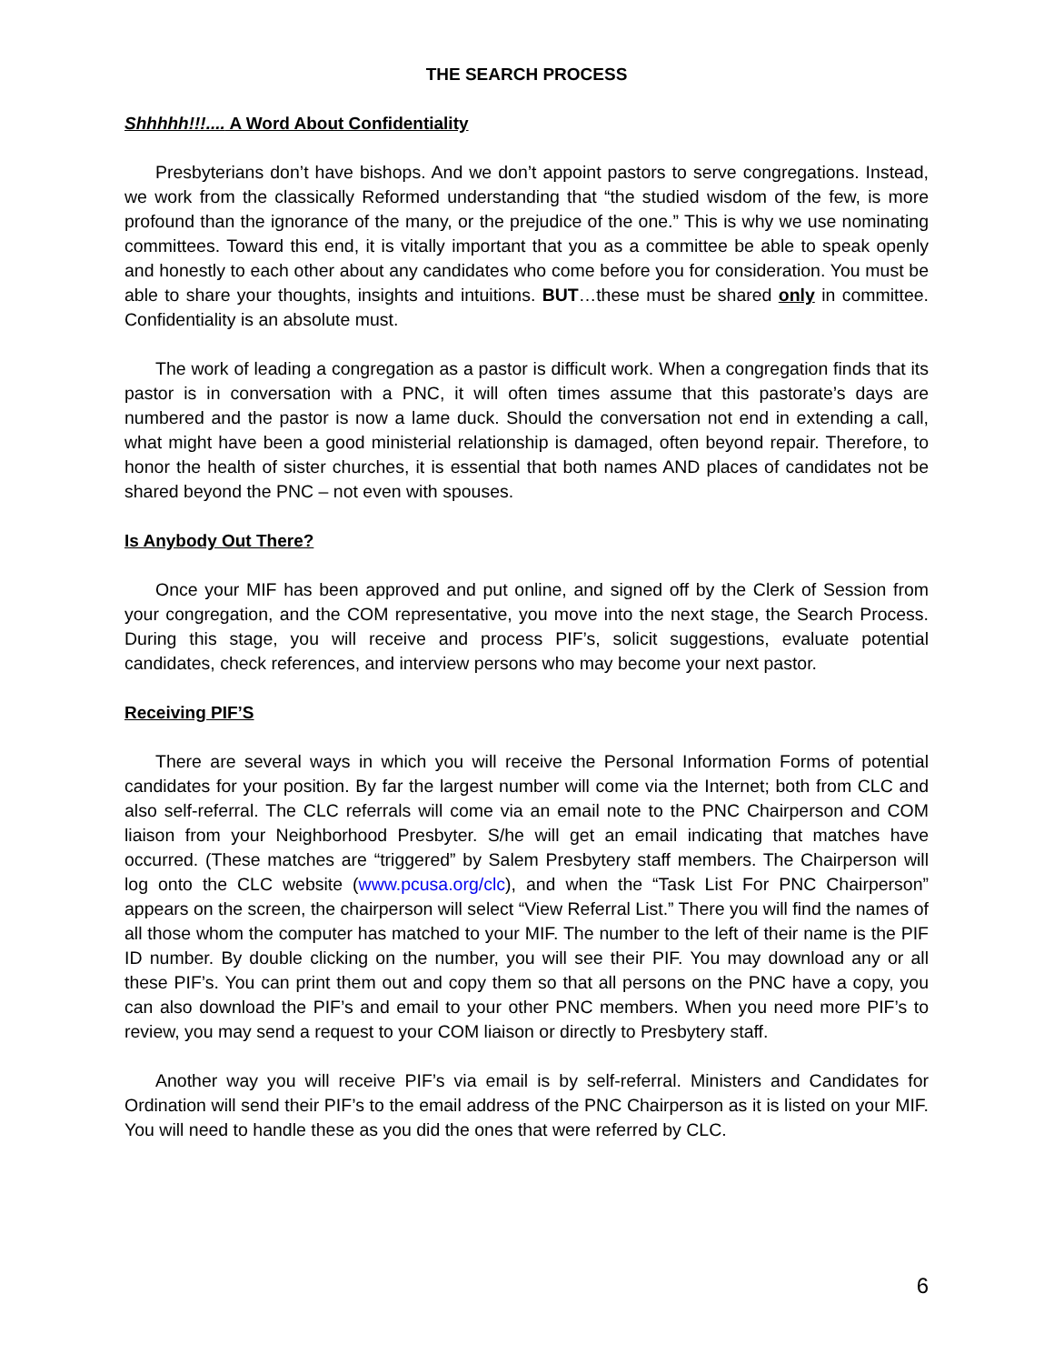THE SEARCH PROCESS
Shhhhh!!!.... A Word About Confidentiality
Presbyterians don’t have bishops. And we don’t appoint pastors to serve congregations. Instead, we work from the classically Reformed understanding that “the studied wisdom of the few, is more profound than the ignorance of the many, or the prejudice of the one.” This is why we use nominating committees. Toward this end, it is vitally important that you as a committee be able to speak openly and honestly to each other about any candidates who come before you for consideration. You must be able to share your thoughts, insights and intuitions. BUT…these must be shared only in committee. Confidentiality is an absolute must.
The work of leading a congregation as a pastor is difficult work. When a congregation finds that its pastor is in conversation with a PNC, it will often times assume that this pastorate’s days are numbered and the pastor is now a lame duck. Should the conversation not end in extending a call, what might have been a good ministerial relationship is damaged, often beyond repair. Therefore, to honor the health of sister churches, it is essential that both names AND places of candidates not be shared beyond the PNC – not even with spouses.
Is Anybody Out There?
Once your MIF has been approved and put online, and signed off by the Clerk of Session from your congregation, and the COM representative, you move into the next stage, the Search Process. During this stage, you will receive and process PIF’s, solicit suggestions, evaluate potential candidates, check references, and interview persons who may become your next pastor.
Receiving PIF’S
There are several ways in which you will receive the Personal Information Forms of potential candidates for your position. By far the largest number will come via the Internet; both from CLC and also self-referral. The CLC referrals will come via an email note to the PNC Chairperson and COM liaison from your Neighborhood Presbyter. S/he will get an email indicating that matches have occurred. (These matches are “triggered” by Salem Presbytery staff members. The Chairperson will log onto the CLC website (www.pcusa.org/clc), and when the “Task List For PNC Chairperson” appears on the screen, the chairperson will select “View Referral List.” There you will find the names of all those whom the computer has matched to your MIF. The number to the left of their name is the PIF ID number. By double clicking on the number, you will see their PIF. You may download any or all these PIF’s. You can print them out and copy them so that all persons on the PNC have a copy, you can also download the PIF’s and email to your other PNC members. When you need more PIF’s to review, you may send a request to your COM liaison or directly to Presbytery staff.
Another way you will receive PIF’s via email is by self-referral. Ministers and Candidates for Ordination will send their PIF’s to the email address of the PNC Chairperson as it is listed on your MIF. You will need to handle these as you did the ones that were referred by CLC.
6